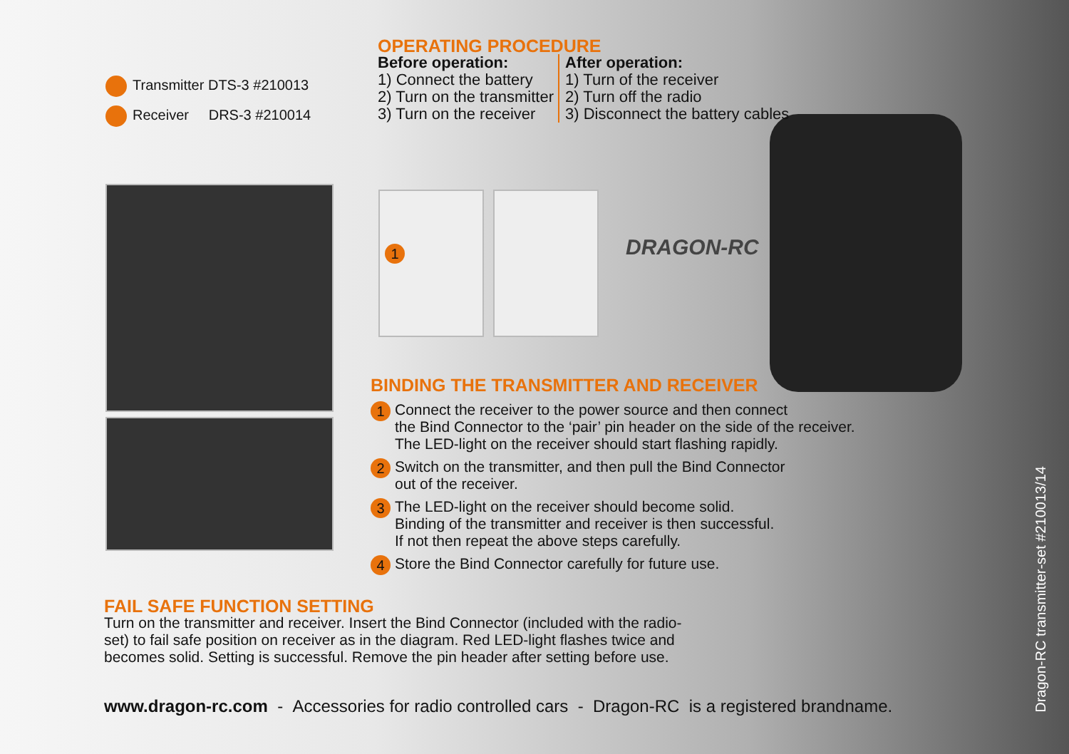Transmitter DTS-3 #210013
Receiver DRS-3 #210014
OPERATING PROCEDURE
Before operation:
1) Connect the battery
2) Turn on the transmitter
3) Turn on the receiver
After operation:
1) Turn of the receiver
2) Turn off the radio
3) Disconnect the battery cables
1 DRAGON-RC
BINDING THE TRANSMITTER AND RECEIVER
1
Connect the receiver to the power source and then connect
the Bind Connector to the ‘pair’ pin header on the side of the receiver.
The LED-light on the receiver should start flashing rapidly.
2
Switch on the transmitter, and then pull the Bind Connector
out of the receiver.
3
The LED-light on the receiver should become solid.
Binding of the transmitter and receiver is then successful.
If not then repeat the above steps carefully.
4
Store the Bind Connector carefully for future use.
FAIL SAFE FUNCTION SETTING
Turn on the transmitter and receiver. Insert the Bind Connector (included with the radio-
set) to fail safe position on receiver as in the diagram. Red LED-light flashes twice and
becomes solid. Setting is successful. Remove the pin header after setting before use.
www.dragon-rc.com - Accessories for radio controlled cars - Dragon-RC is a registered brandname.
Dragon-RC transmitter-set #210013/14